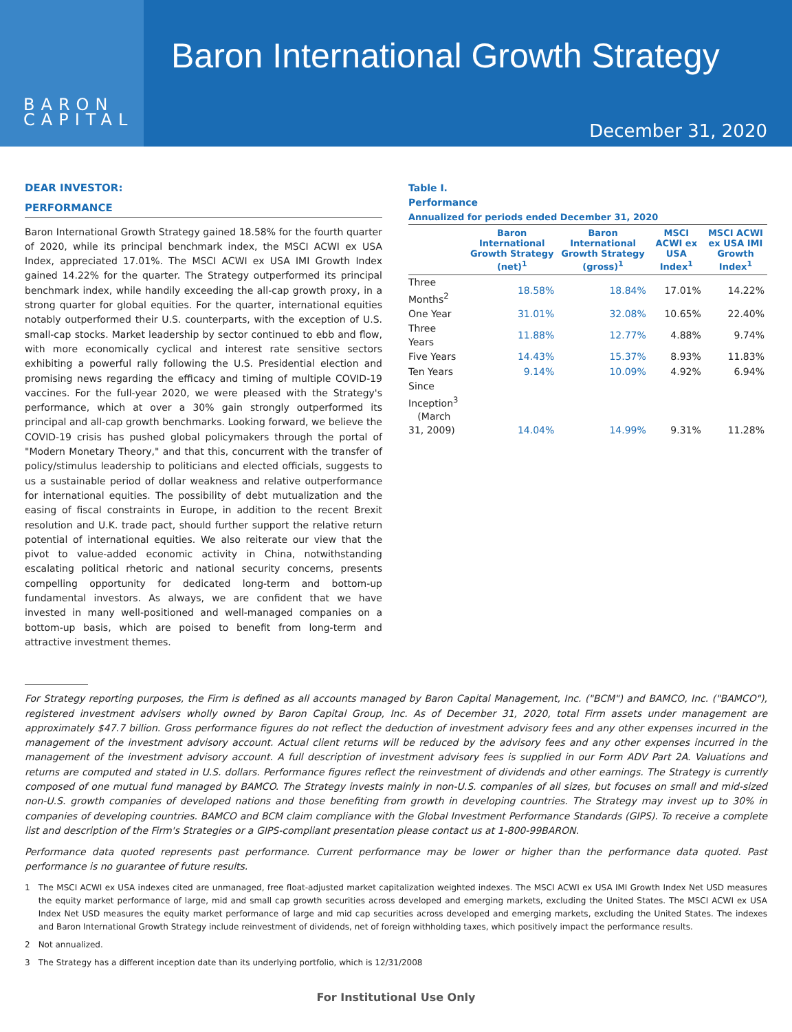BARON
CAPITAL
Baron International Growth Strategy
December 31, 2020
DEAR INVESTOR:
PERFORMANCE
Baron International Growth Strategy gained 18.58% for the fourth quarter of 2020, while its principal benchmark index, the MSCI ACWI ex USA Index, appreciated 17.01%. The MSCI ACWI ex USA IMI Growth Index gained 14.22% for the quarter. The Strategy outperformed its principal benchmark index, while handily exceeding the all-cap growth proxy, in a strong quarter for global equities. For the quarter, international equities notably outperformed their U.S. counterparts, with the exception of U.S. small-cap stocks. Market leadership by sector continued to ebb and flow, with more economically cyclical and interest rate sensitive sectors exhibiting a powerful rally following the U.S. Presidential election and promising news regarding the efficacy and timing of multiple COVID-19 vaccines. For the full-year 2020, we were pleased with the Strategy's performance, which at over a 30% gain strongly outperformed its principal and all-cap growth benchmarks. Looking forward, we believe the COVID-19 crisis has pushed global policymakers through the portal of "Modern Monetary Theory," and that this, concurrent with the transfer of policy/stimulus leadership to politicians and elected officials, suggests to us a sustainable period of dollar weakness and relative outperformance for international equities. The possibility of debt mutualization and the easing of fiscal constraints in Europe, in addition to the recent Brexit resolution and U.K. trade pact, should further support the relative return potential of international equities. We also reiterate our view that the pivot to value-added economic activity in China, notwithstanding escalating political rhetoric and national security concerns, presents compelling opportunity for dedicated long-term and bottom-up fundamental investors. As always, we are confident that we have invested in many well-positioned and well-managed companies on a bottom-up basis, which are poised to benefit from long-term and attractive investment themes.
Table I.
Performance
Annualized for periods ended December 31, 2020
| | Baron International Growth Strategy (net)<sup>1</sup> | Baron International Growth Strategy (gross)<sup>1</sup> | MSCI ACWI ex USA Index<sup>1</sup> | MSCI ACWI ex USA IMI Growth Index<sup>1</sup> |
| --- | --- | --- | --- | --- |
| Three Months<sup>2</sup> | 18.58% | 18.84% | 17.01% | 14.22% |
| One Year | 31.01% | 32.08% | 10.65% | 22.40% |
| Three Years | 11.88% | 12.77% | 4.88% | 9.74% |
| Five Years | 14.43% | 15.37% | 8.93% | 11.83% |
| Ten Years | 9.14% | 10.09% | 4.92% | 6.94% |
| Since Inception<sup>3</sup> (March 31, 2009) | 14.04% | 14.99% | 9.31% | 11.28% |
For Strategy reporting purposes, the Firm is defined as all accounts managed by Baron Capital Management, Inc. ("BCM") and BAMCO, Inc. ("BAMCO"), registered investment advisers wholly owned by Baron Capital Group, Inc. As of December 31, 2020, total Firm assets under management are approximately $47.7 billion. Gross performance figures do not reflect the deduction of investment advisory fees and any other expenses incurred in the management of the investment advisory account. Actual client returns will be reduced by the advisory fees and any other expenses incurred in the management of the investment advisory account. A full description of investment advisory fees is supplied in our Form ADV Part 2A. Valuations and returns are computed and stated in U.S. dollars. Performance figures reflect the reinvestment of dividends and other earnings. The Strategy is currently composed of one mutual fund managed by BAMCO. The Strategy invests mainly in non-U.S. companies of all sizes, but focuses on small and mid-sized non-U.S. growth companies of developed nations and those benefiting from growth in developing countries. The Strategy may invest up to 30% in companies of developing countries. BAMCO and BCM claim compliance with the Global Investment Performance Standards (GIPS). To receive a complete list and description of the Firm's Strategies or a GIPS-compliant presentation please contact us at 1-800-99BARON.
Performance data quoted represents past performance. Current performance may be lower or higher than the performance data quoted. Past performance is no guarantee of future results.
1 The MSCI ACWI ex USA indexes cited are unmanaged, free float-adjusted market capitalization weighted indexes. The MSCI ACWI ex USA IMI Growth Index Net USD measures the equity market performance of large, mid and small cap growth securities across developed and emerging markets, excluding the United States. The MSCI ACWI ex USA Index Net USD measures the equity market performance of large and mid cap securities across developed and emerging markets, excluding the United States. The indexes and Baron International Growth Strategy include reinvestment of dividends, net of foreign withholding taxes, which positively impact the performance results.
2 Not annualized.
3 The Strategy has a different inception date than its underlying portfolio, which is 12/31/2008
For Institutional Use Only